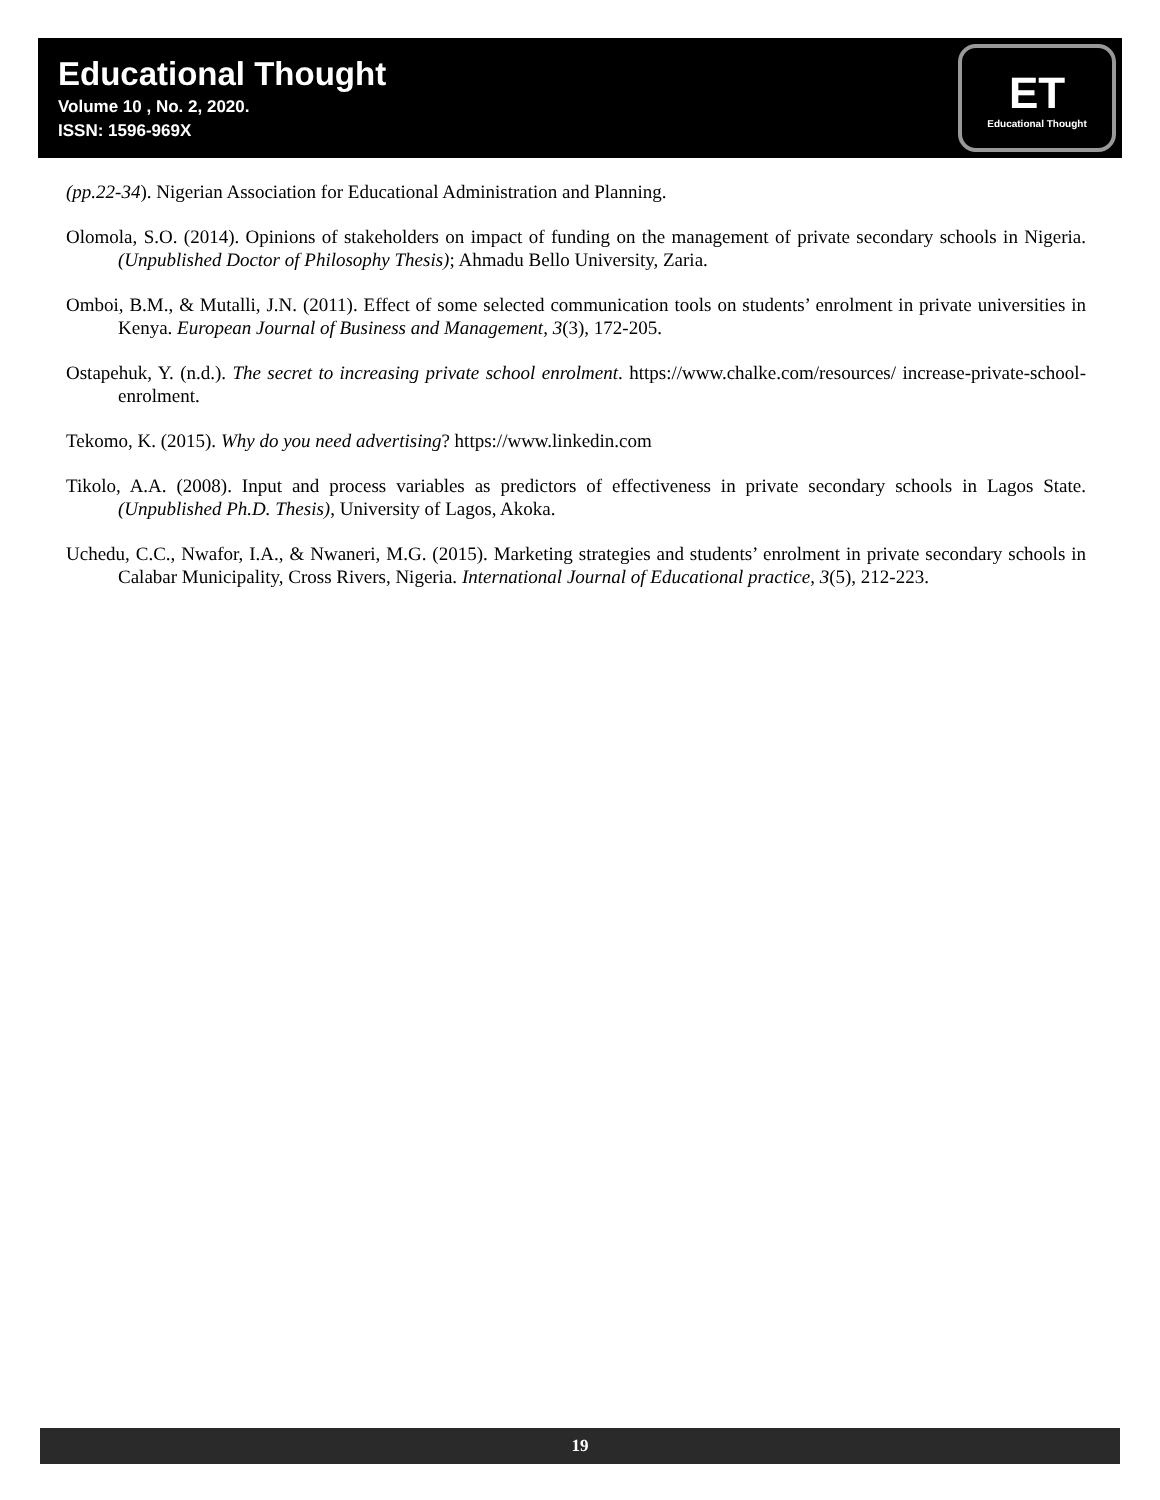Educational Thought
Volume 10 , No. 2, 2020.
ISSN: 1596-969X
ET
Educational Thought
(pp.22-34). Nigerian Association for Educational Administration and Planning.
Olomola, S.O. (2014). Opinions of stakeholders on impact of funding on the management of private secondary schools in Nigeria. (Unpublished Doctor of Philosophy Thesis); Ahmadu Bello University, Zaria.
Omboi, B.M., & Mutalli, J.N. (2011). Effect of some selected communication tools on students’ enrolment in private universities in Kenya. European Journal of Business and Management, 3(3), 172-205.
Ostapehuk, Y. (n.d.). The secret to increasing private school enrolment. https://www.chalke.com/resources/ increase-private-school-enrolment.
Tekomo, K. (2015). Why do you need advertising? https://www.linkedin.com
Tikolo, A.A. (2008). Input and process variables as predictors of effectiveness in private secondary schools in Lagos State. (Unpublished Ph.D. Thesis), University of Lagos, Akoka.
Uchedu, C.C., Nwafor, I.A., & Nwaneri, M.G. (2015). Marketing strategies and students’ enrolment in private secondary schools in Calabar Municipality, Cross Rivers, Nigeria. International Journal of Educational practice, 3(5), 212-223.
19